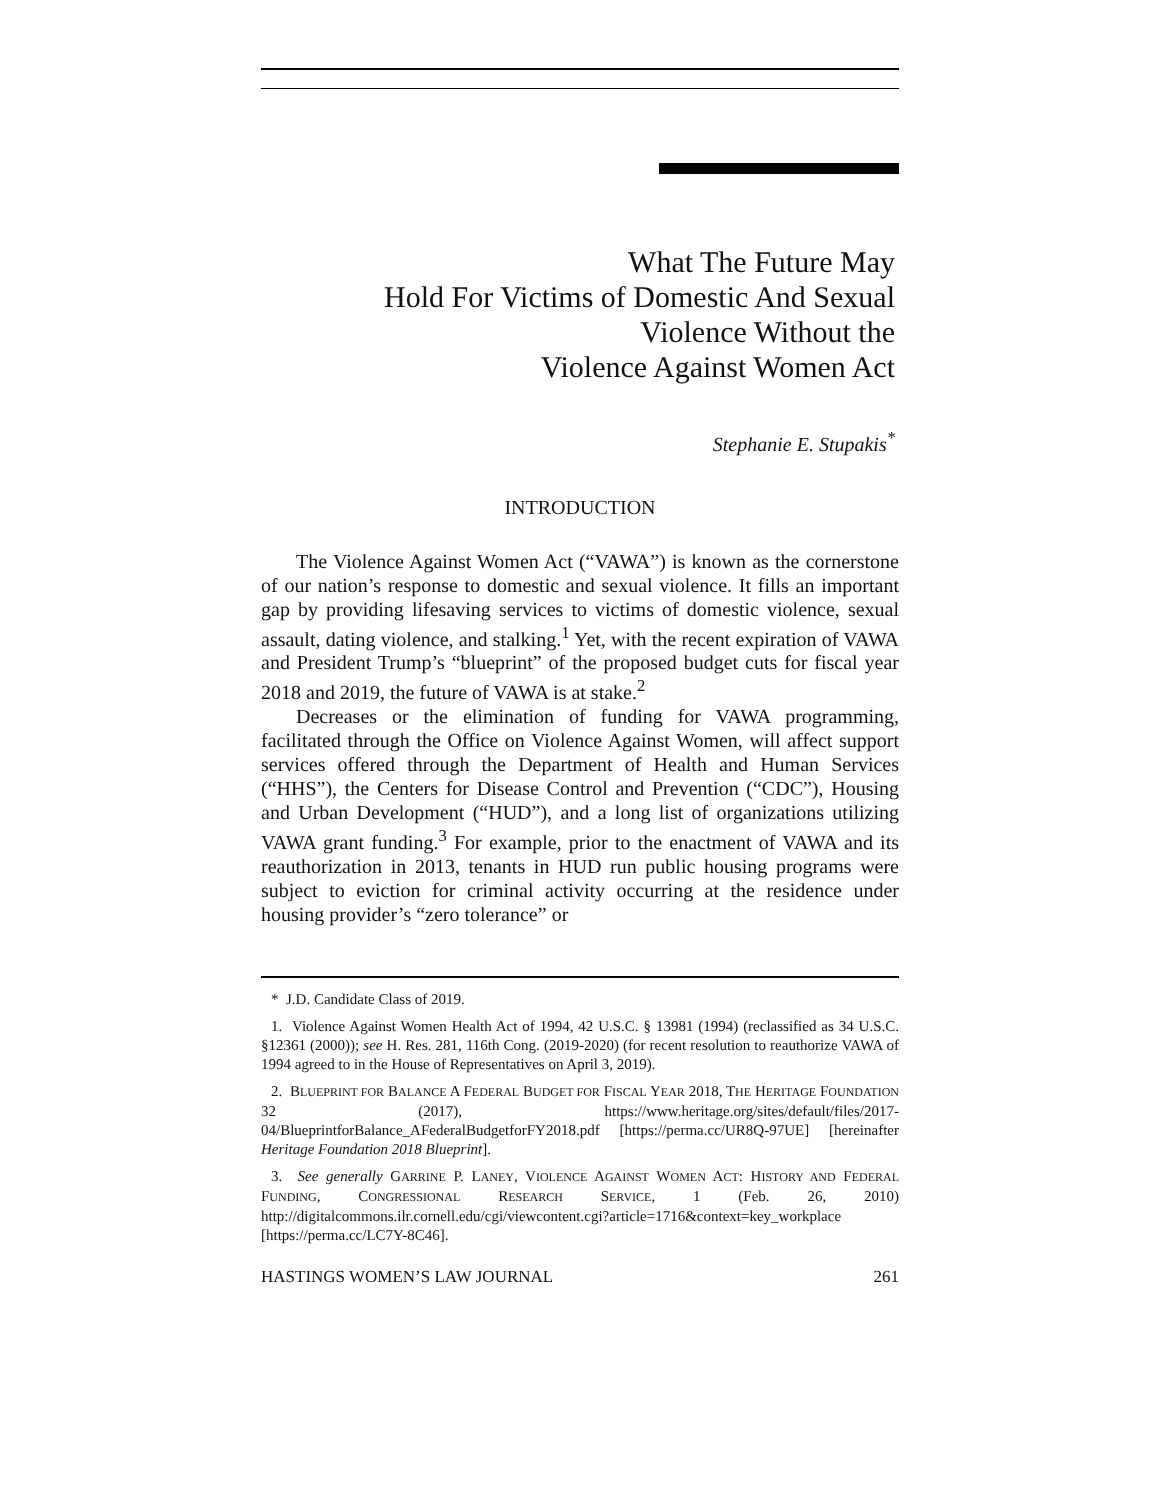What The Future May
Hold For Victims of Domestic And Sexual
Violence Without the
Violence Against Women Act
Stephanie E. Stupakis<sup>*</sup>
INTRODUCTION
The Violence Against Women Act (“VAWA”) is known as the cornerstone of our nation’s response to domestic and sexual violence. It fills an important gap by providing lifesaving services to victims of domestic violence, sexual assault, dating violence, and stalking.<sup>1</sup> Yet, with the recent expiration of VAWA and President Trump’s “blueprint” of the proposed budget cuts for fiscal year 2018 and 2019, the future of VAWA is at stake.<sup>2</sup>
Decreases or the elimination of funding for VAWA programming, facilitated through the Office on Violence Against Women, will affect support services offered through the Department of Health and Human Services (“HHS”), the Centers for Disease Control and Prevention (“CDC”), Housing and Urban Development (“HUD”), and a long list of organizations utilizing VAWA grant funding.<sup>3</sup> For example, prior to the enactment of VAWA and its reauthorization in 2013, tenants in HUD run public housing programs were subject to eviction for criminal activity occurring at the residence under housing provider’s “zero tolerance” or
* J.D. Candidate Class of 2019.
1. Violence Against Women Health Act of 1994, 42 U.S.C. § 13981 (1994) (reclassified as 34 U.S.C. §12361 (2000)); see H. Res. 281, 116th Cong. (2019-2020) (for recent resolution to reauthorize VAWA of 1994 agreed to in the House of Representatives on April 3, 2019).
2. BLUEPRINT FOR BALANCE A FEDERAL BUDGET FOR FISCAL YEAR 2018, THE HERITAGE FOUNDATION 32 (2017), https://www.heritage.org/sites/default/files/2017-04/BlueprintforBalance_AFederalBudgetforFY2018.pdf [https://perma.cc/UR8Q-97UE] [hereinafter Heritage Foundation 2018 Blueprint].
3. See generally GARRINE P. LANEY, VIOLENCE AGAINST WOMEN ACT: HISTORY AND FEDERAL FUNDING, CONGRESSIONAL RESEARCH SERVICE, 1 (Feb. 26, 2010) http://digitalcommons.ilr.cornell.edu/cgi/viewcontent.cgi?article=1716&context=key_workplace [https://perma.cc/LC7Y-8C46].
HASTINGS WOMEN’S LAW JOURNAL 261